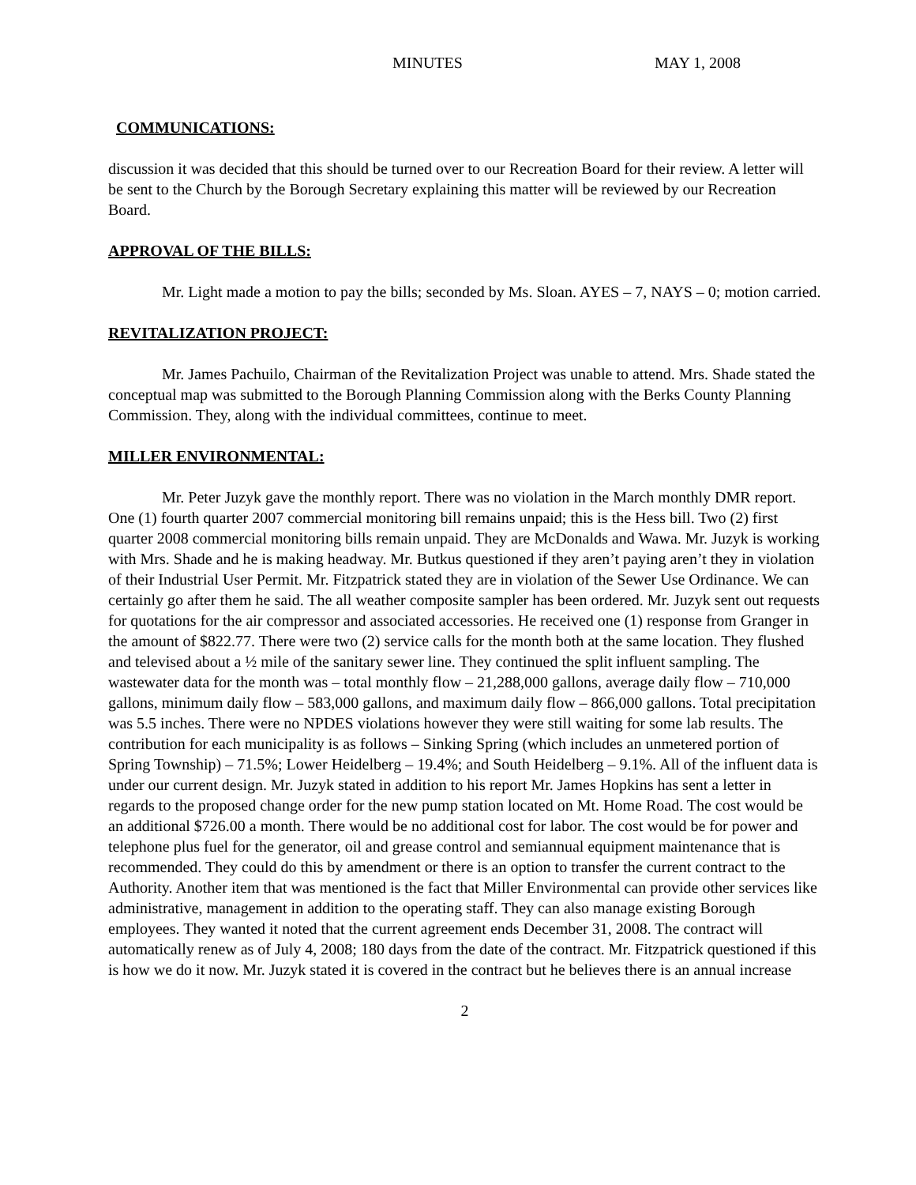MINUTES MAY 1, 2008
COMMUNICATIONS:
discussion it was decided that this should be turned over to our Recreation Board for their review. A letter will be sent to the Church by the Borough Secretary explaining this matter will be reviewed by our Recreation Board.
APPROVAL OF THE BILLS:
Mr. Light made a motion to pay the bills; seconded by Ms. Sloan. AYES – 7, NAYS – 0; motion carried.
REVITALIZATION PROJECT:
Mr. James Pachuilo, Chairman of the Revitalization Project was unable to attend. Mrs. Shade stated the conceptual map was submitted to the Borough Planning Commission along with the Berks County Planning Commission. They, along with the individual committees, continue to meet.
MILLER ENVIRONMENTAL:
Mr. Peter Juzyk gave the monthly report. There was no violation in the March monthly DMR report. One (1) fourth quarter 2007 commercial monitoring bill remains unpaid; this is the Hess bill. Two (2) first quarter 2008 commercial monitoring bills remain unpaid. They are McDonalds and Wawa. Mr. Juzyk is working with Mrs. Shade and he is making headway. Mr. Butkus questioned if they aren’t paying aren’t they in violation of their Industrial User Permit. Mr. Fitzpatrick stated they are in violation of the Sewer Use Ordinance. We can certainly go after them he said. The all weather composite sampler has been ordered. Mr. Juzyk sent out requests for quotations for the air compressor and associated accessories. He received one (1) response from Granger in the amount of $822.77. There were two (2) service calls for the month both at the same location. They flushed and televised about a ½ mile of the sanitary sewer line. They continued the split influent sampling. The wastewater data for the month was – total monthly flow – 21,288,000 gallons, average daily flow – 710,000 gallons, minimum daily flow – 583,000 gallons, and maximum daily flow – 866,000 gallons. Total precipitation was 5.5 inches. There were no NPDES violations however they were still waiting for some lab results. The contribution for each municipality is as follows – Sinking Spring (which includes an unmetered portion of Spring Township) – 71.5%; Lower Heidelberg – 19.4%; and South Heidelberg – 9.1%. All of the influent data is under our current design. Mr. Juzyk stated in addition to his report Mr. James Hopkins has sent a letter in regards to the proposed change order for the new pump station located on Mt. Home Road. The cost would be an additional $726.00 a month. There would be no additional cost for labor. The cost would be for power and telephone plus fuel for the generator, oil and grease control and semiannual equipment maintenance that is recommended. They could do this by amendment or there is an option to transfer the current contract to the Authority. Another item that was mentioned is the fact that Miller Environmental can provide other services like administrative, management in addition to the operating staff. They can also manage existing Borough employees. They wanted it noted that the current agreement ends December 31, 2008. The contract will automatically renew as of July 4, 2008; 180 days from the date of the contract. Mr. Fitzpatrick questioned if this is how we do it now. Mr. Juzyk stated it is covered in the contract but he believes there is an annual increase
2